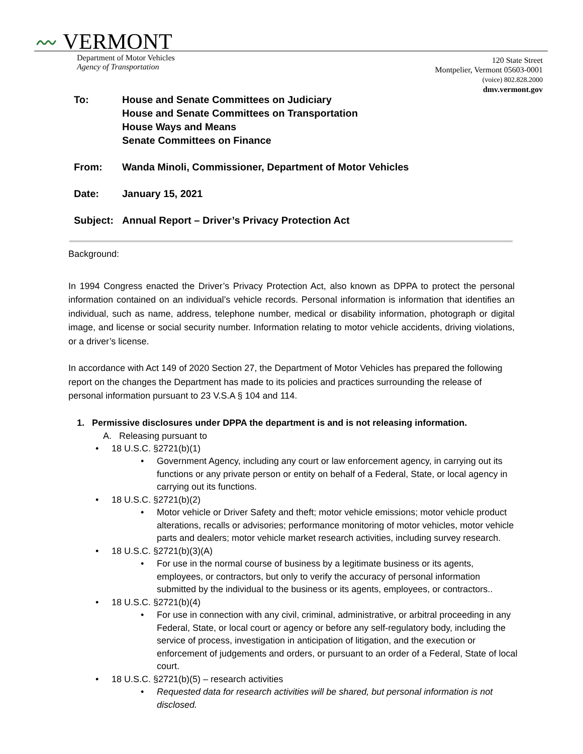〰 VERMONT
Department of Motor Vehicles
Agency of Transportation
120 State Street
Montpelier, Vermont 05603-0001
(voice) 802.828.2000
dmv.vermont.gov
To: House and Senate Committees on Judiciary
House and Senate Committees on Transportation
House Ways and Means
Senate Committees on Finance
From: Wanda Minoli, Commissioner, Department of Motor Vehicles
Date: January 15, 2021
Subject: Annual Report – Driver’s Privacy Protection Act
Background:
In 1994 Congress enacted the Driver’s Privacy Protection Act, also known as DPPA to protect the personal information contained on an individual’s vehicle records. Personal information is information that identifies an individual, such as name, address, telephone number, medical or disability information, photograph or digital image, and license or social security number. Information relating to motor vehicle accidents, driving violations, or a driver’s license.
In accordance with Act 149 of 2020 Section 27, the Department of Motor Vehicles has prepared the following report on the changes the Department has made to its policies and practices surrounding the release of personal information pursuant to 23 V.S.A § 104 and 114.
1. Permissive disclosures under DPPA the department is and is not releasing information.
A. Releasing pursuant to
• 18 U.S.C. §2721(b)(1)
• Government Agency, including any court or law enforcement agency, in carrying out its functions or any private person or entity on behalf of a Federal, State, or local agency in carrying out its functions.
• 18 U.S.C. §2721(b)(2)
• Motor vehicle or Driver Safety and theft; motor vehicle emissions; motor vehicle product alterations, recalls or advisories; performance monitoring of motor vehicles, motor vehicle parts and dealers; motor vehicle market research activities, including survey research.
• 18 U.S.C. §2721(b)(3)(A)
• For use in the normal course of business by a legitimate business or its agents, employees, or contractors, but only to verify the accuracy of personal information submitted by the individual to the business or its agents, employees, or contractors..
• 18 U.S.C. §2721(b)(4)
• For use in connection with any civil, criminal, administrative, or arbitral proceeding in any Federal, State, or local court or agency or before any self-regulatory body, including the service of process, investigation in anticipation of litigation, and the execution or enforcement of judgements and orders, or pursuant to an order of a Federal, State of local court.
• 18 U.S.C. §2721(b)(5) – research activities
• Requested data for research activities will be shared, but personal information is not disclosed.